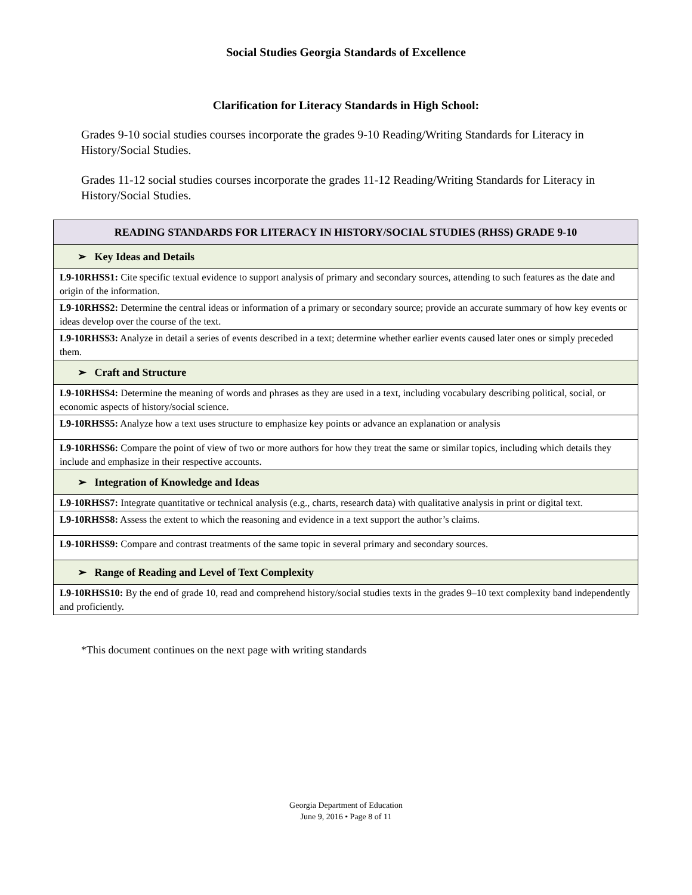Social Studies Georgia Standards of Excellence
Clarification for Literacy Standards in High School:
Grades 9-10 social studies courses incorporate the grades 9-10 Reading/Writing Standards for Literacy in History/Social Studies.
Grades 11-12 social studies courses incorporate the grades 11-12 Reading/Writing Standards for Literacy in History/Social Studies.
| READING STANDARDS FOR LITERACY IN HISTORY/SOCIAL STUDIES (RHSS) GRADE 9-10 |
| --- |
| ➢ Key Ideas and Details |
| L9-10RHSS1: Cite specific textual evidence to support analysis of primary and secondary sources, attending to such features as the date and origin of the information. |
| L9-10RHSS2: Determine the central ideas or information of a primary or secondary source; provide an accurate summary of how key events or ideas develop over the course of the text. |
| L9-10RHSS3: Analyze in detail a series of events described in a text; determine whether earlier events caused later ones or simply preceded them. |
| ➢ Craft and Structure |
| L9-10RHSS4: Determine the meaning of words and phrases as they are used in a text, including vocabulary describing political, social, or economic aspects of history/social science. |
| L9-10RHSS5: Analyze how a text uses structure to emphasize key points or advance an explanation or analysis |
| L9-10RHSS6: Compare the point of view of two or more authors for how they treat the same or similar topics, including which details they include and emphasize in their respective accounts. |
| ➢ Integration of Knowledge and Ideas |
| L9-10RHSS7: Integrate quantitative or technical analysis (e.g., charts, research data) with qualitative analysis in print or digital text. |
| L9-10RHSS8: Assess the extent to which the reasoning and evidence in a text support the author’s claims. |
| L9-10RHSS9: Compare and contrast treatments of the same topic in several primary and secondary sources. |
| ➢ Range of Reading and Level of Text Complexity |
| L9-10RHSS10: By the end of grade 10, read and comprehend history/social studies texts in the grades 9–10 text complexity band independently and proficiently. |
*This document continues on the next page with writing standards
Georgia Department of Education
June 9, 2016 • Page 8 of 11